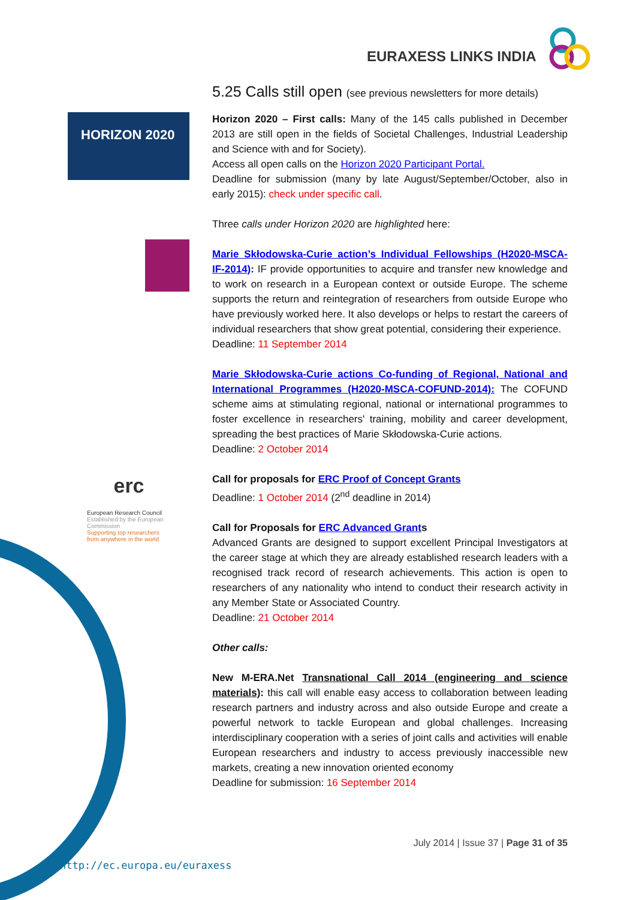EURAXESS LINKS INDIA
HORIZON 2020
erc
European Research Council
Established by the European Commission
Supporting top researchers from anywhere in the world
5.25 Calls still open (see previous newsletters for more details)
Horizon 2020 – First calls: Many of the 145 calls published in December 2013 are still open in the fields of Societal Challenges, Industrial Leadership and Science with and for Society).
Access all open calls on the Horizon 2020 Participant Portal.
Deadline for submission (many by late August/September/October, also in early 2015): check under specific call.
Three calls under Horizon 2020 are highlighted here:
Marie Skłodowska-Curie action’s Individual Fellowships (H2020-MSCA-IF-2014): IF provide opportunities to acquire and transfer new knowledge and to work on research in a European context or outside Europe. The scheme supports the return and reintegration of researchers from outside Europe who have previously worked here. It also develops or helps to restart the careers of individual researchers that show great potential, considering their experience.
Deadline: 11 September 2014
Marie Skłodowska-Curie actions Co-funding of Regional, National and International Programmes (H2020-MSCA-COFUND-2014): The COFUND scheme aims at stimulating regional, national or international programmes to foster excellence in researchers' training, mobility and career development, spreading the best practices of Marie Skłodowska-Curie actions.
Deadline: 2 October 2014
Call for proposals for ERC Proof of Concept Grants
Deadline: 1 October 2014 (2<sup>nd</sup> deadline in 2014)
Call for Proposals for ERC Advanced Grants
Advanced Grants are designed to support excellent Principal Investigators at the career stage at which they are already established research leaders with a recognised track record of research achievements. This action is open to researchers of any nationality who intend to conduct their research activity in any Member State or Associated Country.
Deadline: 21 October 2014
Other calls:
New M-ERA.Net Transnational Call 2014 (engineering and science materials): this call will enable easy access to collaboration between leading research partners and industry across and also outside Europe and create a powerful network to tackle European and global challenges. Increasing interdisciplinary cooperation with a series of joint calls and activities will enable European researchers and industry to access previously inaccessible new markets, creating a new innovation oriented economy
Deadline for submission: 16 September 2014
July 2014 | Issue 37 | Page 31 of 35
http://ec.europa.eu/euraxess